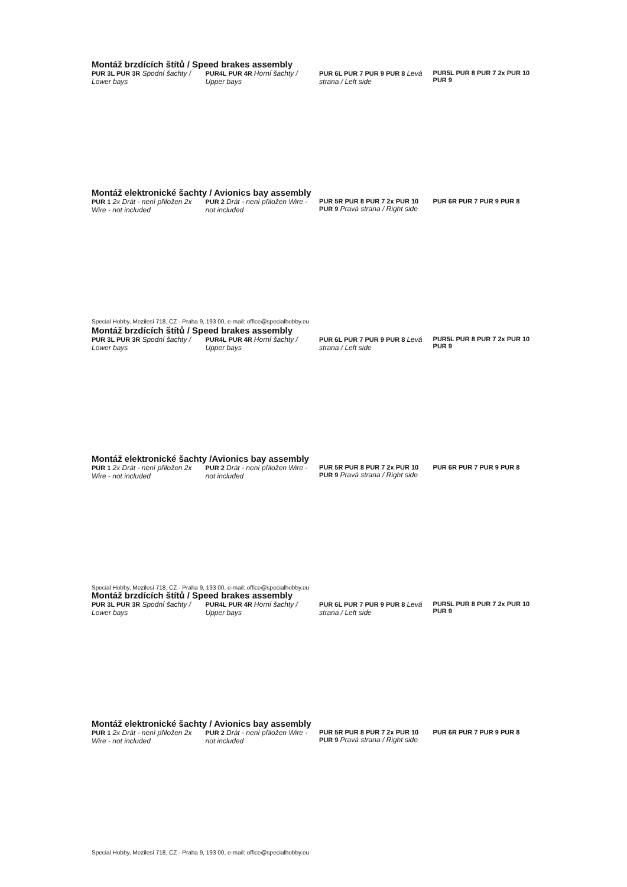Montáž brzdících štítů / Speed brakes assembly
PUR 3L PUR 3R Spodní šachty / Lower bays
PUR4L PUR 4R Horní šachty / Upper bays
PUR 6L PUR 7 PUR 9 PUR 8 Levá strana / Left side
PUR5L PUR 8 PUR 7 2x PUR 10 PUR 9
Montáž elektronické šachty / Avionics bay assembly
PUR 1 2x Drát - není přiložen 2x Wire - not included
PUR 2 Drát - není přiložen Wire - not included
PUR 5R PUR 8 PUR 7 2x PUR 10 PUR 9 Pravá strana / Right side
PUR 6R PUR 7 PUR 9 PUR 8
Special Hobby, Mezilesí 718, CZ - Praha 9, 193 00, e-mail: office@specialhobby.eu
Montáž brzdících štítů / Speed brakes assembly
PUR 3L PUR 3R Spodní šachty / Lower bays
PUR4L PUR 4R Horní šachty / Upper bays
PUR 6L PUR 7 PUR 9 PUR 8 Levá strana / Left side
PUR5L PUR 8 PUR 7 2x PUR 10 PUR 9
Montáž elektronické šachty /Avionics bay assembly
PUR 1 2x Drát - není přiložen 2x Wire - not included
PUR 2 Drát - není přiložen Wire - not included
PUR 5R PUR 8 PUR 7 2x PUR 10 PUR 9 Pravá strana / Right side
PUR 6R PUR 7 PUR 9 PUR 8
Special Hobby, Mezilesí 718, CZ - Praha 9, 193 00, e-mail: office@specialhobby.eu
Montáž brzdících štítů / Speed brakes assembly
PUR 3L PUR 3R Spodní šachty / Lower bays
PUR4L PUR 4R Horní šachty / Upper bays
PUR 6L PUR 7 PUR 9 PUR 8 Levá strana / Left side
PUR5L PUR 8 PUR 7 2x PUR 10 PUR 9
Montáž elektronické šachty / Avionics bay assembly
PUR 1 2x Drát - není přiložen 2x Wire - not included
PUR 2 Drát - není přiložen Wire - not included
PUR 5R PUR 8 PUR 7 2x PUR 10 PUR 9 Pravá strana / Right side
PUR 6R PUR 7 PUR 9 PUR 8
Special Hobby, Mezilesí 718, CZ - Praha 9, 193 00, e-mail: office@specialhobby.eu